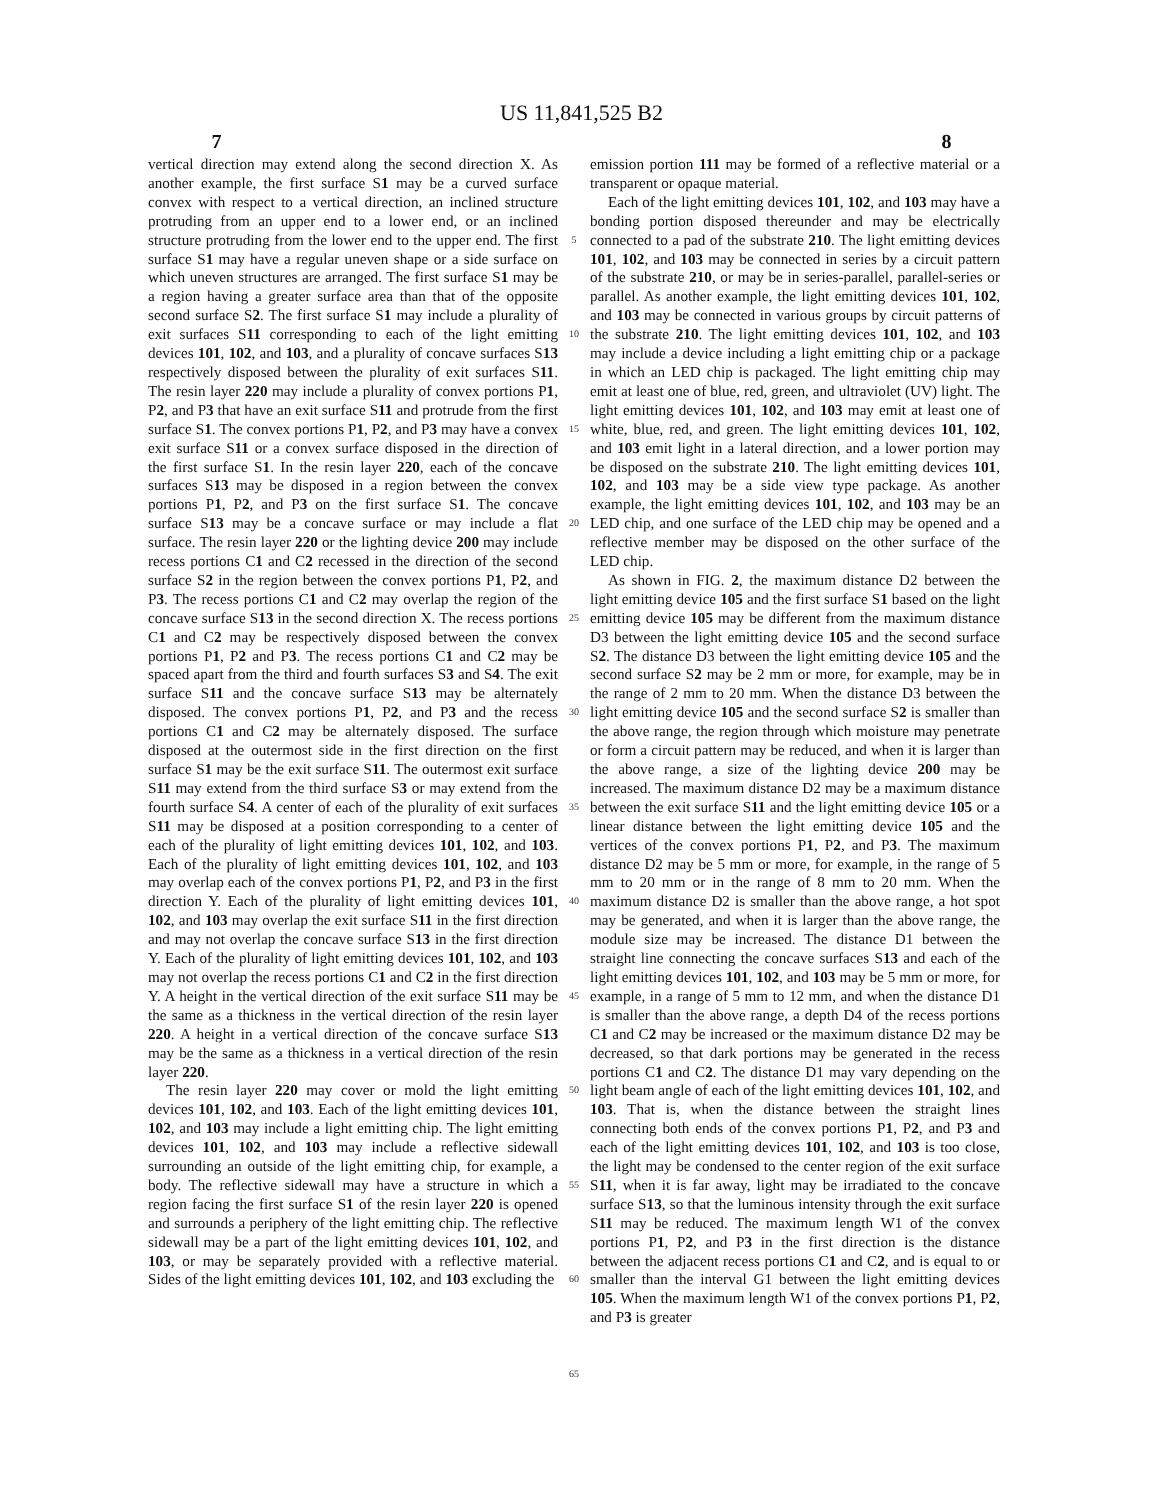US 11,841,525 B2
7 8
vertical direction may extend along the second direction X. As another example, the first surface S1 may be a curved surface convex with respect to a vertical direction, an inclined structure protruding from an upper end to a lower end, or an inclined structure protruding from the lower end to the upper end. The first surface S1 may have a regular uneven shape or a side surface on which uneven structures are arranged. The first surface S1 may be a region having a greater surface area than that of the opposite second surface S2. The first surface S1 may include a plurality of exit surfaces S11 corresponding to each of the light emitting devices 101, 102, and 103, and a plurality of concave surfaces S13 respectively disposed between the plurality of exit surfaces S11. The resin layer 220 may include a plurality of convex portions P1, P2, and P3 that have an exit surface S11 and protrude from the first surface S1. The convex portions P1, P2, and P3 may have a convex exit surface S11 or a convex surface disposed in the direction of the first surface S1. In the resin layer 220, each of the concave surfaces S13 may be disposed in a region between the convex portions P1, P2, and P3 on the first surface S1. The concave surface S13 may be a concave surface or may include a flat surface. The resin layer 220 or the lighting device 200 may include recess portions C1 and C2 recessed in the direction of the second surface S2 in the region between the convex portions P1, P2, and P3. The recess portions C1 and C2 may overlap the region of the concave surface S13 in the second direction X. The recess portions C1 and C2 may be respectively disposed between the convex portions P1, P2 and P3. The recess portions C1 and C2 may be spaced apart from the third and fourth surfaces S3 and S4. The exit surface S11 and the concave surface S13 may be alternately disposed. The convex portions P1, P2, and P3 and the recess portions C1 and C2 may be alternately disposed. The surface disposed at the outermost side in the first direction on the first surface S1 may be the exit surface S11. The outermost exit surface S11 may extend from the third surface S3 or may extend from the fourth surface S4. A center of each of the plurality of exit surfaces S11 may be disposed at a position corresponding to a center of each of the plurality of light emitting devices 101, 102, and 103. Each of the plurality of light emitting devices 101, 102, and 103 may overlap each of the convex portions P1, P2, and P3 in the first direction Y. Each of the plurality of light emitting devices 101, 102, and 103 may overlap the exit surface S11 in the first direction and may not overlap the concave surface S13 in the first direction Y. Each of the plurality of light emitting devices 101, 102, and 103 may not overlap the recess portions C1 and C2 in the first direction Y. A height in the vertical direction of the exit surface S11 may be the same as a thickness in the vertical direction of the resin layer 220. A height in a vertical direction of the concave surface S13 may be the same as a thickness in a vertical direction of the resin layer 220.
The resin layer 220 may cover or mold the light emitting devices 101, 102, and 103. Each of the light emitting devices 101, 102, and 103 may include a light emitting chip. The light emitting devices 101, 102, and 103 may include a reflective sidewall surrounding an outside of the light emitting chip, for example, a body. The reflective sidewall may have a structure in which a region facing the first surface S1 of the resin layer 220 is opened and surrounds a periphery of the light emitting chip. The reflective sidewall may be a part of the light emitting devices 101, 102, and 103, or may be separately provided with a reflective material. Sides of the light emitting devices 101, 102, and 103 excluding the
5
10
15
20
25
30
35
40
45
50
55
60
65
emission portion 111 may be formed of a reflective material or a transparent or opaque material.
Each of the light emitting devices 101, 102, and 103 may have a bonding portion disposed thereunder and may be electrically connected to a pad of the substrate 210. The light emitting devices 101, 102, and 103 may be connected in series by a circuit pattern of the substrate 210, or may be in series-parallel, parallel-series or parallel. As another example, the light emitting devices 101, 102, and 103 may be connected in various groups by circuit patterns of the substrate 210. The light emitting devices 101, 102, and 103 may include a device including a light emitting chip or a package in which an LED chip is packaged. The light emitting chip may emit at least one of blue, red, green, and ultraviolet (UV) light. The light emitting devices 101, 102, and 103 may emit at least one of white, blue, red, and green. The light emitting devices 101, 102, and 103 emit light in a lateral direction, and a lower portion may be disposed on the substrate 210. The light emitting devices 101, 102, and 103 may be a side view type package. As another example, the light emitting devices 101, 102, and 103 may be an LED chip, and one surface of the LED chip may be opened and a reflective member may be disposed on the other surface of the LED chip.
As shown in FIG. 2, the maximum distance D2 between the light emitting device 105 and the first surface S1 based on the light emitting device 105 may be different from the maximum distance D3 between the light emitting device 105 and the second surface S2. The distance D3 between the light emitting device 105 and the second surface S2 may be 2 mm or more, for example, may be in the range of 2 mm to 20 mm. When the distance D3 between the light emitting device 105 and the second surface S2 is smaller than the above range, the region through which moisture may penetrate or form a circuit pattern may be reduced, and when it is larger than the above range, a size of the lighting device 200 may be increased. The maximum distance D2 may be a maximum distance between the exit surface S11 and the light emitting device 105 or a linear distance between the light emitting device 105 and the vertices of the convex portions P1, P2, and P3. The maximum distance D2 may be 5 mm or more, for example, in the range of 5 mm to 20 mm or in the range of 8 mm to 20 mm. When the maximum distance D2 is smaller than the above range, a hot spot may be generated, and when it is larger than the above range, the module size may be increased. The distance D1 between the straight line connecting the concave surfaces S13 and each of the light emitting devices 101, 102, and 103 may be 5 mm or more, for example, in a range of 5 mm to 12 mm, and when the distance D1 is smaller than the above range, a depth D4 of the recess portions C1 and C2 may be increased or the maximum distance D2 may be decreased, so that dark portions may be generated in the recess portions C1 and C2. The distance D1 may vary depending on the light beam angle of each of the light emitting devices 101, 102, and 103. That is, when the distance between the straight lines connecting both ends of the convex portions P1, P2, and P3 and each of the light emitting devices 101, 102, and 103 is too close, the light may be condensed to the center region of the exit surface S11, when it is far away, light may be irradiated to the concave surface S13, so that the luminous intensity through the exit surface S11 may be reduced. The maximum length W1 of the convex portions P1, P2, and P3 in the first direction is the distance between the adjacent recess portions C1 and C2, and is equal to or smaller than the interval G1 between the light emitting devices 105. When the maximum length W1 of the convex portions P1, P2, and P3 is greater